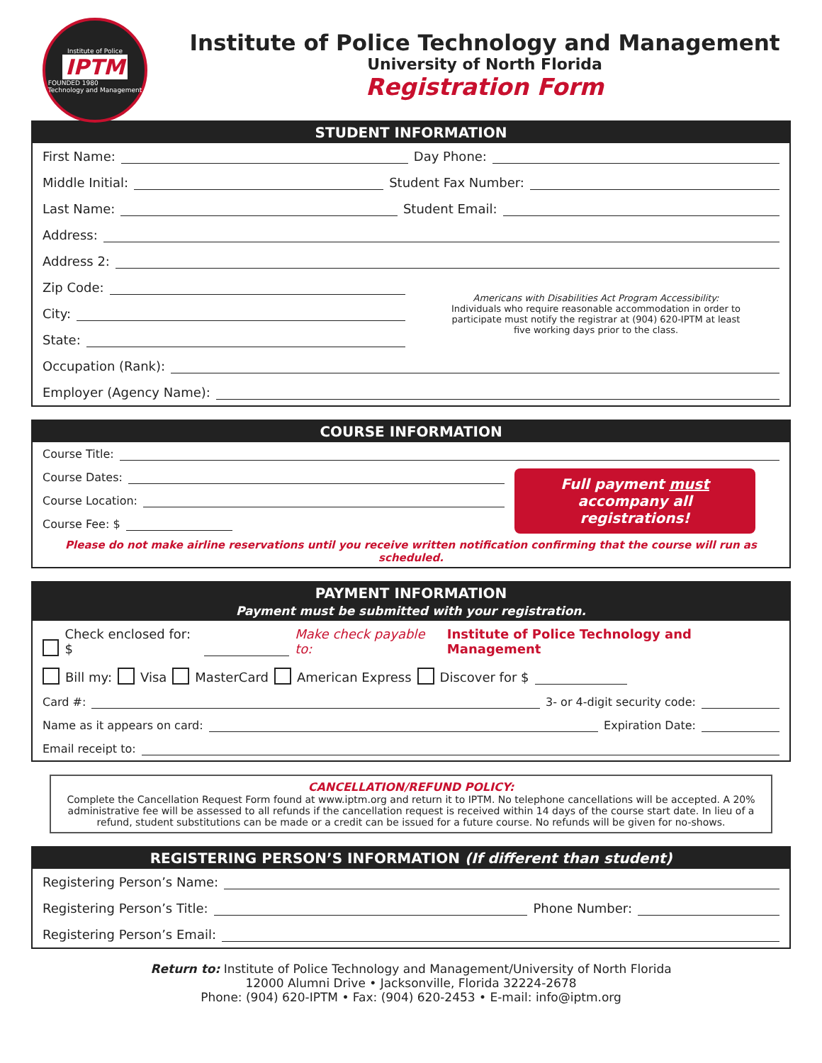Institute of Police
IPTM
FOUNDED 1980
Technology and Management
Institute of Police Technology and Management
University of North Florida
Registration Form
STUDENT INFORMATION
First Name: Day Phone:
Middle Initial: Student Fax Number:
Last Name: Student Email:
Address:
Address 2:
Zip Code:
City:
State:
Americans with Disabilities Act Program Accessibility:
Individuals who require reasonable accommodation in order to participate must notify the registrar at (904) 620-IPTM at least five working days prior to the class.
Occupation (Rank):
Employer (Agency Name):
COURSE INFORMATION
Course Title:
Course Dates:
Course Location:
Course Fee: $
Full payment must
accompany all registrations!
Please do not make airline reservations until you receive written notification confirming that the course will run as scheduled.
PAYMENT INFORMATION
Payment must be submitted with your registration.
Check enclosed for: $ Make check payable to: Institute of Police Technology and Management
Bill my: Visa MasterCard American Express Discover for $
Card #: 3- or 4-digit security code:
Name as it appears on card: Expiration Date:
Email receipt to:
CANCELLATION/REFUND POLICY:
Complete the Cancellation Request Form found at www.iptm.org and return it to IPTM. No telephone cancellations will be accepted. A 20% administrative fee will be assessed to all refunds if the cancellation request is received within 14 days of the course start date. In lieu of a refund, student substitutions can be made or a credit can be issued for a future course. No refunds will be given for no-shows.
REGISTERING PERSON’S INFORMATION (If different than student)
Registering Person’s Name:
Registering Person’s Title: Phone Number:
Registering Person’s Email:
Return to: Institute of Police Technology and Management/University of North Florida
12000 Alumni Drive • Jacksonville, Florida 32224-2678
Phone: (904) 620-IPTM • Fax: (904) 620-2453 • E-mail: info@iptm.org